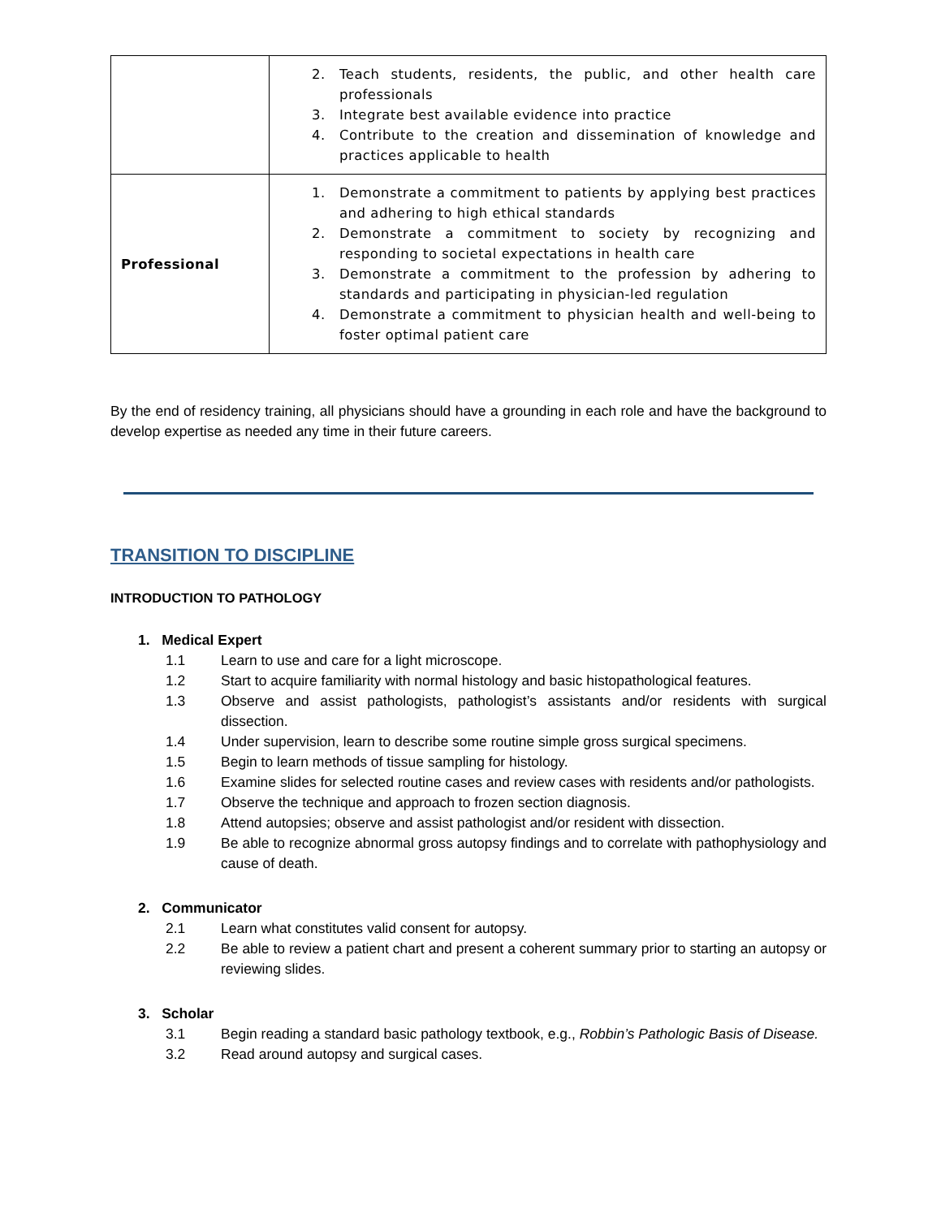| | 2. Teach students, residents, the public, and other health care professionals 3. Integrate best available evidence into practice 4. Contribute to the creation and dissemination of knowledge and practices applicable to health |
| Professional | 1. Demonstrate a commitment to patients by applying best practices and adhering to high ethical standards 2. Demonstrate a commitment to society by recognizing and responding to societal expectations in health care 3. Demonstrate a commitment to the profession by adhering to standards and participating in physician-led regulation 4. Demonstrate a commitment to physician health and well-being to foster optimal patient care |
By the end of residency training, all physicians should have a grounding in each role and have the background to develop expertise as needed any time in their future careers.
TRANSITION TO DISCIPLINE
INTRODUCTION TO PATHOLOGY
1. Medical Expert
1.1 Learn to use and care for a light microscope.
1.2 Start to acquire familiarity with normal histology and basic histopathological features.
1.3 Observe and assist pathologists, pathologist’s assistants and/or residents with surgical dissection.
1.4 Under supervision, learn to describe some routine simple gross surgical specimens.
1.5 Begin to learn methods of tissue sampling for histology.
1.6 Examine slides for selected routine cases and review cases with residents and/or pathologists.
1.7 Observe the technique and approach to frozen section diagnosis.
1.8 Attend autopsies; observe and assist pathologist and/or resident with dissection.
1.9 Be able to recognize abnormal gross autopsy findings and to correlate with pathophysiology and cause of death.
2. Communicator
2.1 Learn what constitutes valid consent for autopsy.
2.2 Be able to review a patient chart and present a coherent summary prior to starting an autopsy or reviewing slides.
3. Scholar
3.1 Begin reading a standard basic pathology textbook, e.g., Robbin’s Pathologic Basis of Disease.
3.2 Read around autopsy and surgical cases.